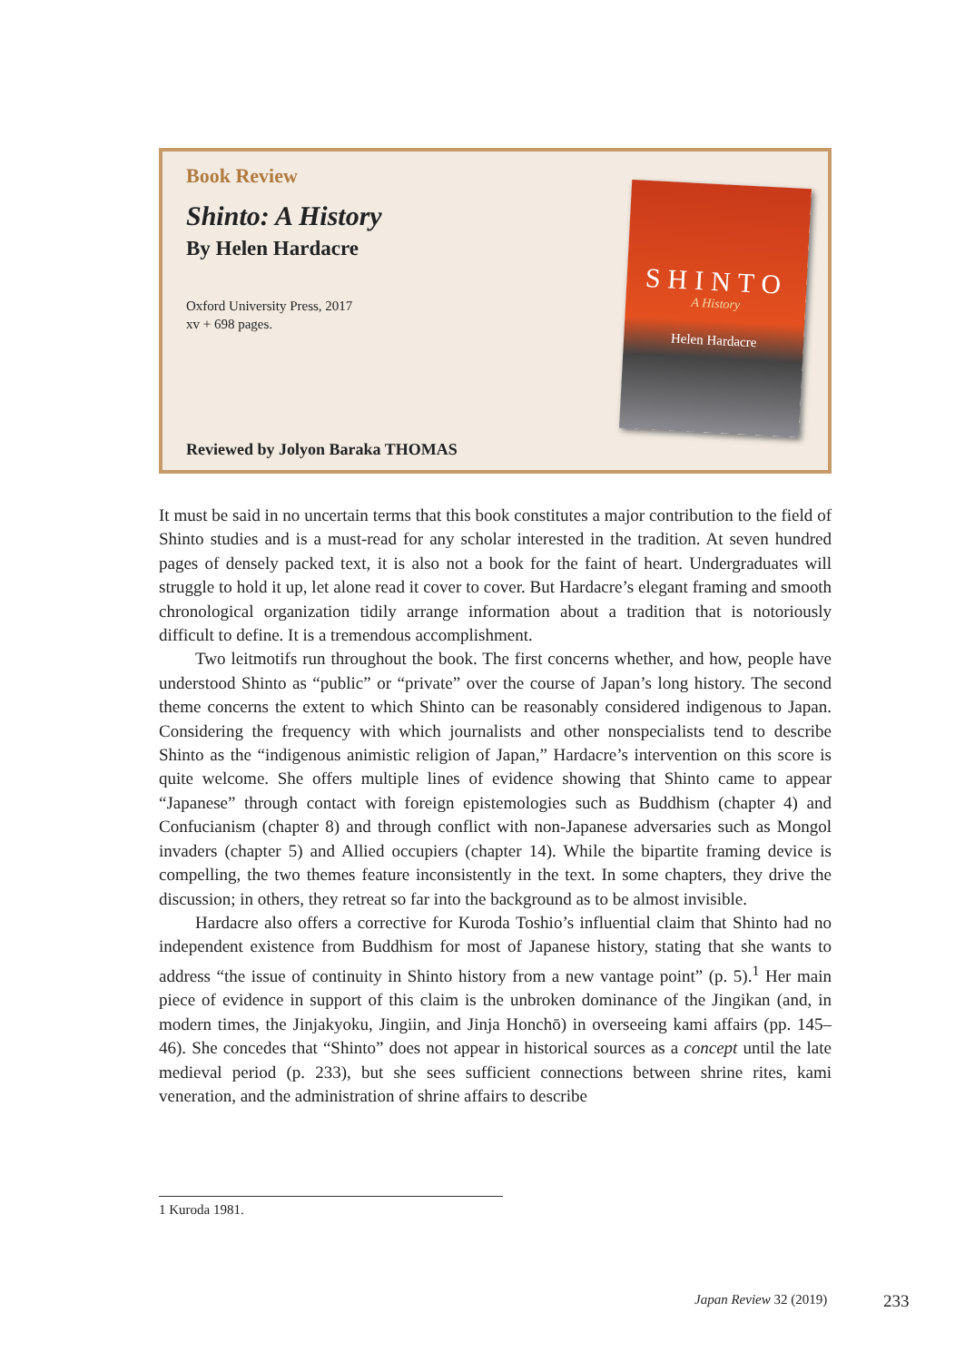Book Review
Shinto: A History
By Helen Hardacre
Oxford University Press, 2017
xv + 698 pages.
SHINTO
A History
Helen Hardacre
Reviewed by Jolyon Baraka THOMAS
It must be said in no uncertain terms that this book constitutes a major contribution to the field of Shinto studies and is a must-read for any scholar interested in the tradition. At seven hundred pages of densely packed text, it is also not a book for the faint of heart. Undergraduates will struggle to hold it up, let alone read it cover to cover. But Hardacre’s elegant framing and smooth chronological organization tidily arrange information about a tradition that is notoriously difficult to define. It is a tremendous accomplishment.
Two leitmotifs run throughout the book. The first concerns whether, and how, people have understood Shinto as “public” or “private” over the course of Japan’s long history. The second theme concerns the extent to which Shinto can be reasonably considered indigenous to Japan. Considering the frequency with which journalists and other nonspecialists tend to describe Shinto as the “indigenous animistic religion of Japan,” Hardacre’s intervention on this score is quite welcome. She offers multiple lines of evidence showing that Shinto came to appear “Japanese” through contact with foreign epistemologies such as Buddhism (chapter 4) and Confucianism (chapter 8) and through conflict with non-Japanese adversaries such as Mongol invaders (chapter 5) and Allied occupiers (chapter 14). While the bipartite framing device is compelling, the two themes feature inconsistently in the text. In some chapters, they drive the discussion; in others, they retreat so far into the background as to be almost invisible.
Hardacre also offers a corrective for Kuroda Toshio’s influential claim that Shinto had no independent existence from Buddhism for most of Japanese history, stating that she wants to address “the issue of continuity in Shinto history from a new vantage point” (p. 5).<sup>1</sup> Her main piece of evidence in support of this claim is the unbroken dominance of the Jingikan (and, in modern times, the Jinjakyoku, Jingiin, and Jinja Honchō) in overseeing kami affairs (pp. 145–46). She concedes that “Shinto” does not appear in historical sources as a concept until the late medieval period (p. 233), but she sees sufficient connections between shrine rites, kami veneration, and the administration of shrine affairs to describe
1 Kuroda 1981.
Japan Review 32 (2019) 233